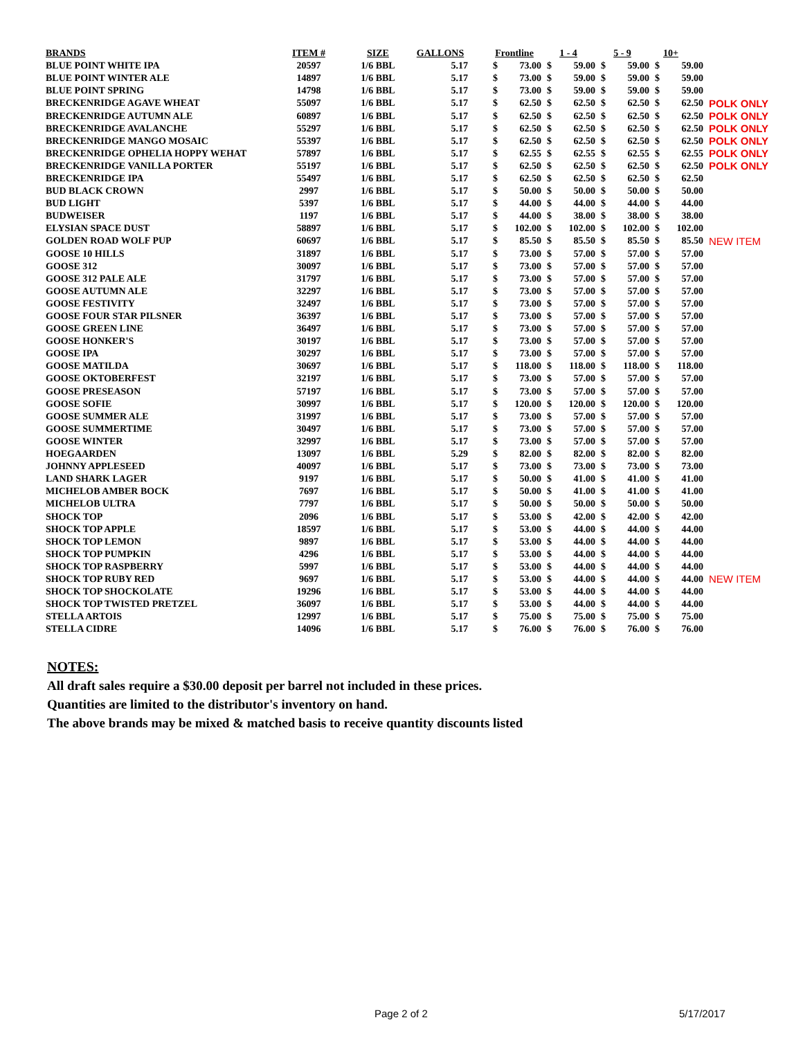| BRANDS | ITEM # | SIZE | GALLONS | Frontline | | 1 - 4 | | 5 - 9 | | 10+ | | |
| --- | --- | --- | --- | --- | --- | --- | --- | --- | --- | --- | --- | --- |
| BLUE POINT WHITE IPA | 20597 | 1/6 BBL | 5.17 | $ | 73.00 | $ | 59.00 | $ | 59.00 | $ | 59.00 | |
| BLUE POINT WINTER ALE | 14897 | 1/6 BBL | 5.17 | $ | 73.00 | $ | 59.00 | $ | 59.00 | $ | 59.00 | |
| BLUE POINT SPRING | 14798 | 1/6 BBL | 5.17 | $ | 73.00 | $ | 59.00 | $ | 59.00 | $ | 59.00 | |
| BRECKENRIDGE AGAVE WHEAT | 55097 | 1/6 BBL | 5.17 | $ | 62.50 | $ | 62.50 | $ | 62.50 | $ | 62.50 | POLK ONLY |
| BRECKENRIDGE AUTUMN ALE | 60897 | 1/6 BBL | 5.17 | $ | 62.50 | $ | 62.50 | $ | 62.50 | $ | 62.50 | POLK ONLY |
| BRECKENRIDGE AVALANCHE | 55297 | 1/6 BBL | 5.17 | $ | 62.50 | $ | 62.50 | $ | 62.50 | $ | 62.50 | POLK ONLY |
| BRECKENRIDGE MANGO MOSAIC | 55397 | 1/6 BBL | 5.17 | $ | 62.50 | $ | 62.50 | $ | 62.50 | $ | 62.50 | POLK ONLY |
| BRECKENRIDGE OPHELIA HOPPY WEHAT | 57897 | 1/6 BBL | 5.17 | $ | 62.55 | $ | 62.55 | $ | 62.55 | $ | 62.55 | POLK ONLY |
| BRECKENRIDGE VANILLA PORTER | 55197 | 1/6 BBL | 5.17 | $ | 62.50 | $ | 62.50 | $ | 62.50 | $ | 62.50 | POLK ONLY |
| BRECKENRIDGE IPA | 55497 | 1/6 BBL | 5.17 | $ | 62.50 | $ | 62.50 | $ | 62.50 | $ | 62.50 | |
| BUD BLACK CROWN | 2997 | 1/6 BBL | 5.17 | $ | 50.00 | $ | 50.00 | $ | 50.00 | $ | 50.00 | |
| BUD LIGHT | 5397 | 1/6 BBL | 5.17 | $ | 44.00 | $ | 44.00 | $ | 44.00 | $ | 44.00 | |
| BUDWEISER | 1197 | 1/6 BBL | 5.17 | $ | 44.00 | $ | 38.00 | $ | 38.00 | $ | 38.00 | |
| ELYSIAN SPACE DUST | 58897 | 1/6 BBL | 5.17 | $ | 102.00 | $ | 102.00 | $ | 102.00 | $ | 102.00 | |
| GOLDEN ROAD WOLF PUP | 60697 | 1/6 BBL | 5.17 | $ | 85.50 | $ | 85.50 | $ | 85.50 | $ | 85.50 | NEW ITEM |
| GOOSE 10 HILLS | 31897 | 1/6 BBL | 5.17 | $ | 73.00 | $ | 57.00 | $ | 57.00 | $ | 57.00 | |
| GOOSE 312 | 30097 | 1/6 BBL | 5.17 | $ | 73.00 | $ | 57.00 | $ | 57.00 | $ | 57.00 | |
| GOOSE 312 PALE ALE | 31797 | 1/6 BBL | 5.17 | $ | 73.00 | $ | 57.00 | $ | 57.00 | $ | 57.00 | |
| GOOSE AUTUMN ALE | 32297 | 1/6 BBL | 5.17 | $ | 73.00 | $ | 57.00 | $ | 57.00 | $ | 57.00 | |
| GOOSE FESTIVITY | 32497 | 1/6 BBL | 5.17 | $ | 73.00 | $ | 57.00 | $ | 57.00 | $ | 57.00 | |
| GOOSE FOUR STAR PILSNER | 36397 | 1/6 BBL | 5.17 | $ | 73.00 | $ | 57.00 | $ | 57.00 | $ | 57.00 | |
| GOOSE GREEN LINE | 36497 | 1/6 BBL | 5.17 | $ | 73.00 | $ | 57.00 | $ | 57.00 | $ | 57.00 | |
| GOOSE HONKER'S | 30197 | 1/6 BBL | 5.17 | $ | 73.00 | $ | 57.00 | $ | 57.00 | $ | 57.00 | |
| GOOSE IPA | 30297 | 1/6 BBL | 5.17 | $ | 73.00 | $ | 57.00 | $ | 57.00 | $ | 57.00 | |
| GOOSE MATILDA | 30697 | 1/6 BBL | 5.17 | $ | 118.00 | $ | 118.00 | $ | 118.00 | $ | 118.00 | |
| GOOSE OKTOBERFEST | 32197 | 1/6 BBL | 5.17 | $ | 73.00 | $ | 57.00 | $ | 57.00 | $ | 57.00 | |
| GOOSE PRESEASON | 57197 | 1/6 BBL | 5.17 | $ | 73.00 | $ | 57.00 | $ | 57.00 | $ | 57.00 | |
| GOOSE SOFIE | 30997 | 1/6 BBL | 5.17 | $ | 120.00 | $ | 120.00 | $ | 120.00 | $ | 120.00 | |
| GOOSE SUMMER ALE | 31997 | 1/6 BBL | 5.17 | $ | 73.00 | $ | 57.00 | $ | 57.00 | $ | 57.00 | |
| GOOSE SUMMERTIME | 30497 | 1/6 BBL | 5.17 | $ | 73.00 | $ | 57.00 | $ | 57.00 | $ | 57.00 | |
| GOOSE WINTER | 32997 | 1/6 BBL | 5.17 | $ | 73.00 | $ | 57.00 | $ | 57.00 | $ | 57.00 | |
| HOEGAARDEN | 13097 | 1/6 BBL | 5.29 | $ | 82.00 | $ | 82.00 | $ | 82.00 | $ | 82.00 | |
| JOHNNY APPLESEED | 40097 | 1/6 BBL | 5.17 | $ | 73.00 | $ | 73.00 | $ | 73.00 | $ | 73.00 | |
| LAND SHARK LAGER | 9197 | 1/6 BBL | 5.17 | $ | 50.00 | $ | 41.00 | $ | 41.00 | $ | 41.00 | |
| MICHELOB AMBER BOCK | 7697 | 1/6 BBL | 5.17 | $ | 50.00 | $ | 41.00 | $ | 41.00 | $ | 41.00 | |
| MICHELOB ULTRA | 7797 | 1/6 BBL | 5.17 | $ | 50.00 | $ | 50.00 | $ | 50.00 | $ | 50.00 | |
| SHOCK TOP | 2096 | 1/6 BBL | 5.17 | $ | 53.00 | $ | 42.00 | $ | 42.00 | $ | 42.00 | |
| SHOCK TOP APPLE | 18597 | 1/6 BBL | 5.17 | $ | 53.00 | $ | 44.00 | $ | 44.00 | $ | 44.00 | |
| SHOCK TOP LEMON | 9897 | 1/6 BBL | 5.17 | $ | 53.00 | $ | 44.00 | $ | 44.00 | $ | 44.00 | |
| SHOCK TOP PUMPKIN | 4296 | 1/6 BBL | 5.17 | $ | 53.00 | $ | 44.00 | $ | 44.00 | $ | 44.00 | |
| SHOCK TOP RASPBERRY | 5997 | 1/6 BBL | 5.17 | $ | 53.00 | $ | 44.00 | $ | 44.00 | $ | 44.00 | |
| SHOCK TOP RUBY RED | 9697 | 1/6 BBL | 5.17 | $ | 53.00 | $ | 44.00 | $ | 44.00 | $ | 44.00 | NEW ITEM |
| SHOCK TOP SHOCKOLATE | 19296 | 1/6 BBL | 5.17 | $ | 53.00 | $ | 44.00 | $ | 44.00 | $ | 44.00 | |
| SHOCK TOP TWISTED PRETZEL | 36097 | 1/6 BBL | 5.17 | $ | 53.00 | $ | 44.00 | $ | 44.00 | $ | 44.00 | |
| STELLA ARTOIS | 12997 | 1/6 BBL | 5.17 | $ | 75.00 | $ | 75.00 | $ | 75.00 | $ | 75.00 | |
| STELLA CIDRE | 14096 | 1/6 BBL | 5.17 | $ | 76.00 | $ | 76.00 | $ | 76.00 | $ | 76.00 | |
NOTES:
All draft sales require a $30.00 deposit per barrel not included in these prices.
Quantities are limited to the distributor's inventory on hand.
The above brands may be mixed & matched basis to receive quantity discounts listed
Page 2 of 2 5/17/2017